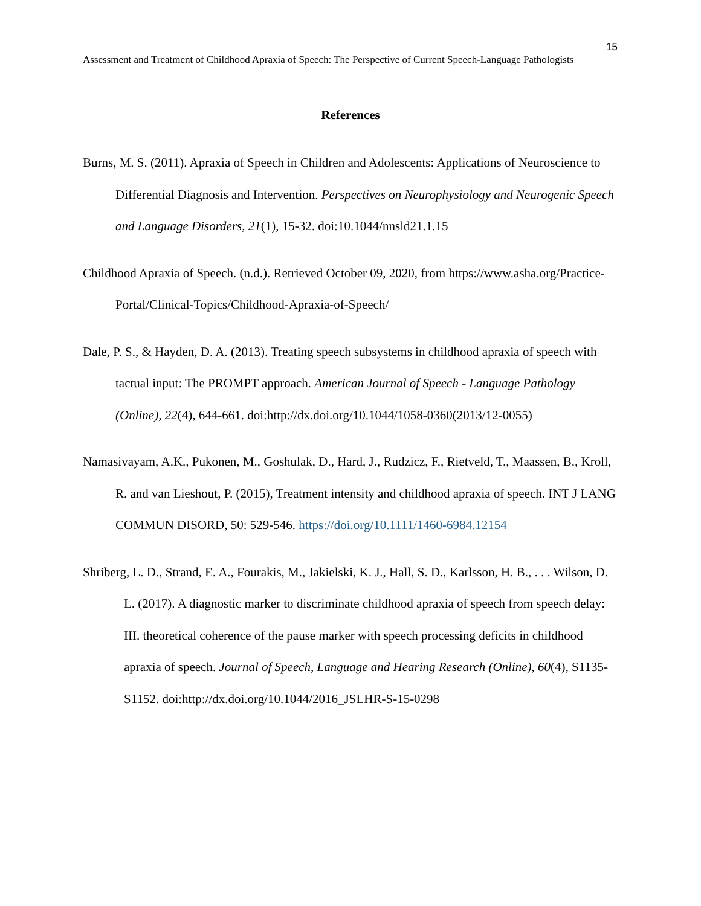15
Assessment and Treatment of Childhood Apraxia of Speech: The Perspective of Current Speech-Language Pathologists
References
Burns, M. S. (2011). Apraxia of Speech in Children and Adolescents: Applications of Neuroscience to Differential Diagnosis and Intervention. Perspectives on Neurophysiology and Neurogenic Speech and Language Disorders, 21(1), 15-32. doi:10.1044/nnsld21.1.15
Childhood Apraxia of Speech. (n.d.). Retrieved October 09, 2020, from https://www.asha.org/Practice-Portal/Clinical-Topics/Childhood-Apraxia-of-Speech/
Dale, P. S., & Hayden, D. A. (2013). Treating speech subsystems in childhood apraxia of speech with tactual input: The PROMPT approach. American Journal of Speech - Language Pathology (Online), 22(4), 644-661. doi:http://dx.doi.org/10.1044/1058-0360(2013/12-0055)
Namasivayam, A.K., Pukonen, M., Goshulak, D., Hard, J., Rudzicz, F., Rietveld, T., Maassen, B., Kroll, R. and van Lieshout, P. (2015), Treatment intensity and childhood apraxia of speech. INT J LANG COMMUN DISORD, 50: 529-546. https://doi.org/10.1111/1460-6984.12154
Shriberg, L. D., Strand, E. A., Fourakis, M., Jakielski, K. J., Hall, S. D., Karlsson, H. B., . . . Wilson, D. L. (2017). A diagnostic marker to discriminate childhood apraxia of speech from speech delay: III. theoretical coherence of the pause marker with speech processing deficits in childhood apraxia of speech. Journal of Speech, Language and Hearing Research (Online), 60(4), S1135-S1152. doi:http://dx.doi.org/10.1044/2016_JSLHR-S-15-0298